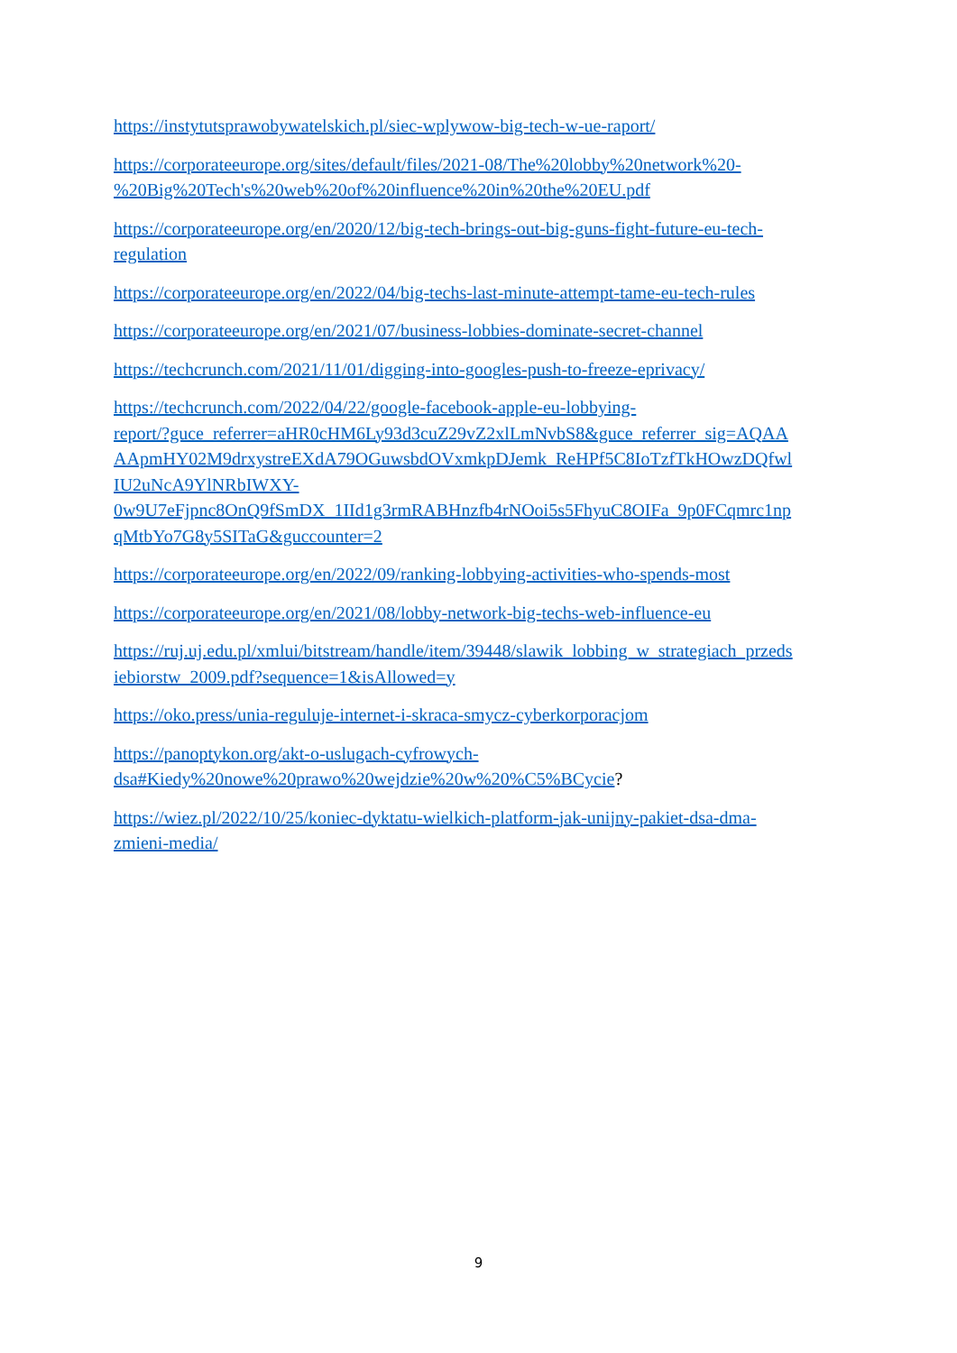https://instytutsprawobywatelskich.pl/siec-wplywow-big-tech-w-ue-raport/
https://corporateeurope.org/sites/default/files/2021-08/The%20lobby%20network%20-
%20Big%20Tech's%20web%20of%20influence%20in%20the%20EU.pdf
https://corporateeurope.org/en/2020/12/big-tech-brings-out-big-guns-fight-future-eu-tech-
regulation
https://corporateeurope.org/en/2022/04/big-techs-last-minute-attempt-tame-eu-tech-rules
https://corporateeurope.org/en/2021/07/business-lobbies-dominate-secret-channel
https://techcrunch.com/2021/11/01/digging-into-googles-push-to-freeze-eprivacy/
https://techcrunch.com/2022/04/22/google-facebook-apple-eu-lobbying-
report/?guce_referrer=aHR0cHM6Ly93d3cuZ29vZ2xlLmNvbS8&guce_referrer_sig=AQAA
AApmHY02M9drxystreEXdA79OGuwsbdOVxmkpDJemk_ReHPf5C8IoTzfTkHOwzDQfwl
IU2uNcA9YlNRbIWXY-
0w9U7eFjpnc8OnQ9fSmDX_1IId1g3rmRABHnzfb4rNOoi5s5FhyuC8OIFa_9p0FCqmrc1np
qMtbYo7G8y5SITaG&guccounter=2
https://corporateeurope.org/en/2022/09/ranking-lobbying-activities-who-spends-most
https://corporateeurope.org/en/2021/08/lobby-network-big-techs-web-influence-eu
https://ruj.uj.edu.pl/xmlui/bitstream/handle/item/39448/slawik_lobbing_w_strategiach_przeds
iebiorstw_2009.pdf?sequence=1&isAllowed=y
https://oko.press/unia-reguluje-internet-i-skraca-smycz-cyberkorporacjom
https://panoptykon.org/akt-o-uslugach-cyfrowych-
dsa#Kiedy%20nowe%20prawo%20wejdzie%20w%20%C5%BCycie?
https://wiez.pl/2022/10/25/koniec-dyktatu-wielkich-platform-jak-unijny-pakiet-dsa-dma-
zmieni-media/
9